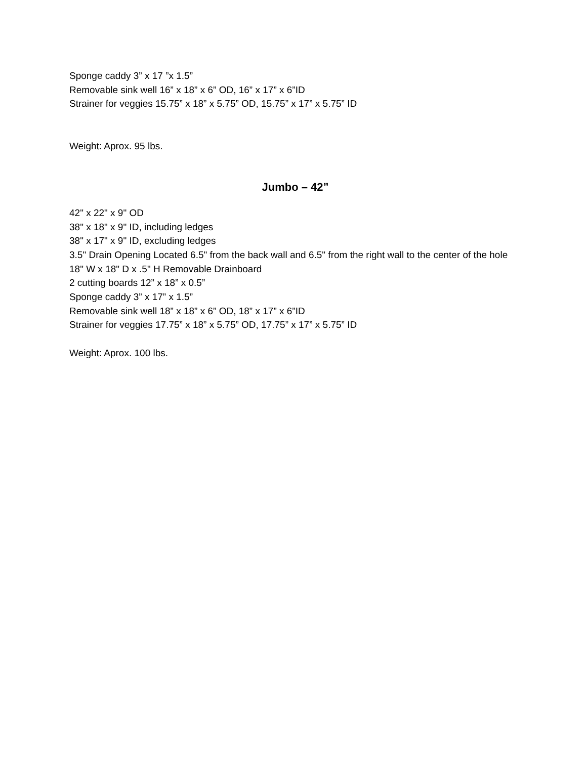Sponge caddy 3” x 17 ”x 1.5”
Removable sink well 16” x 18” x 6” OD, 16” x 17” x 6”ID
Strainer for veggies 15.75” x 18” x 5.75” OD, 15.75” x 17” x 5.75” ID
Weight: Aprox. 95 lbs.
Jumbo – 42”
42" x 22" x 9" OD
38" x 18" x 9" ID, including ledges
38" x 17" x 9" ID, excluding ledges
3.5" Drain Opening Located 6.5" from the back wall and 6.5" from the right wall to the center of the hole
18" W x 18" D x .5" H Removable Drainboard
2 cutting boards 12” x 18” x 0.5”
Sponge caddy 3” x 17” x 1.5”
Removable sink well 18” x 18” x 6” OD, 18” x 17” x 6”ID
Strainer for veggies 17.75” x 18” x 5.75” OD, 17.75” x 17” x 5.75” ID
Weight: Aprox. 100 lbs.